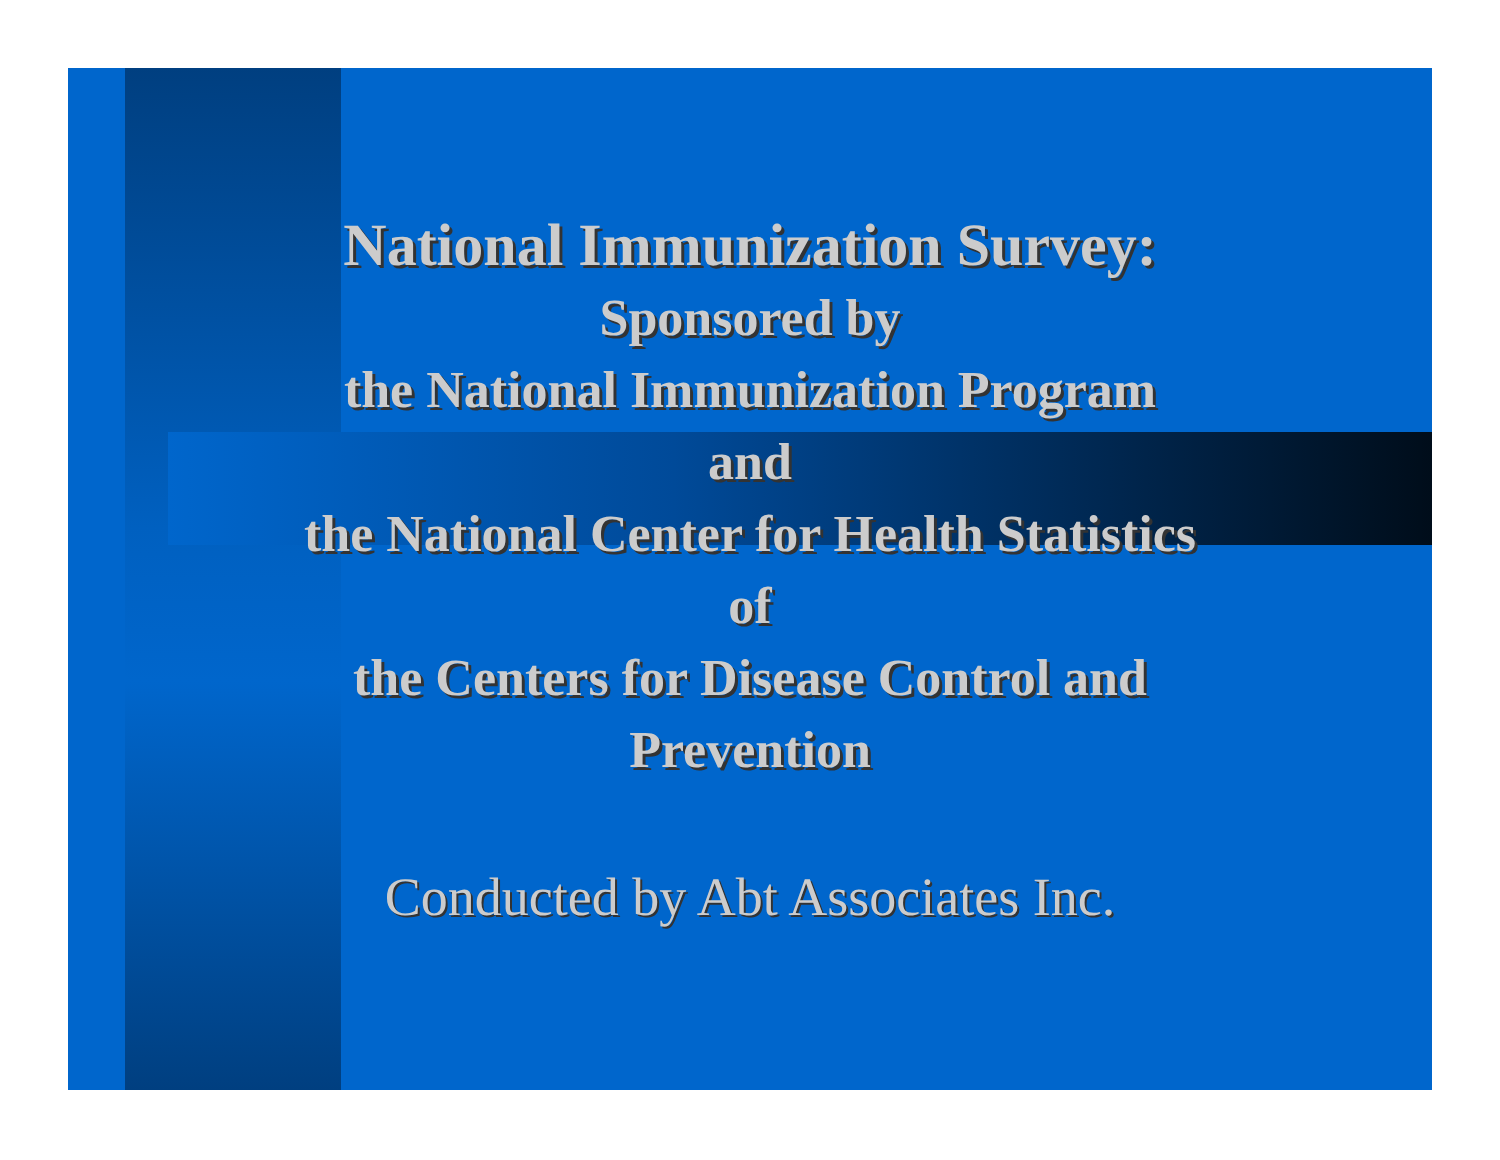National Immunization Survey:
Sponsored by
the National Immunization Program
and
the National Center for Health Statistics
of
the Centers for Disease Control and
Prevention
Conducted by Abt Associates Inc.